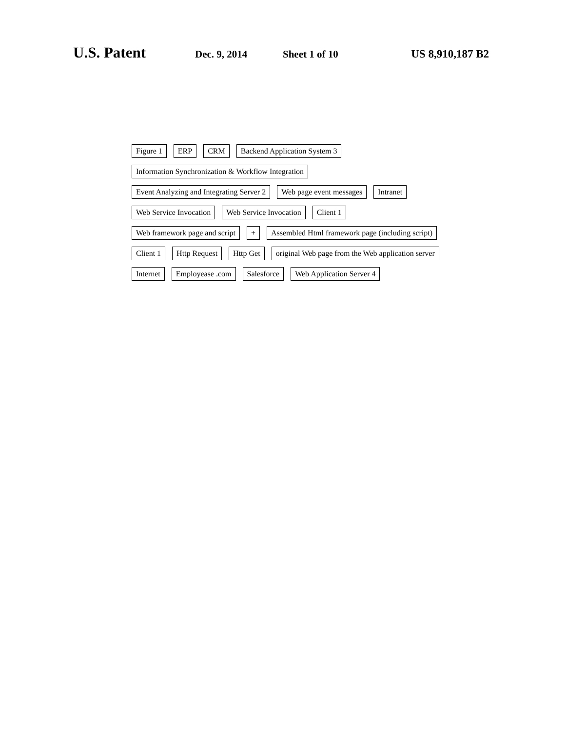U.S. Patent
Dec. 9, 2014 Sheet 1 of 10 US 8,910,187 B2
Figure 1 ERP CRM Backend Application System 3 Information Synchronization & Workflow Integration Event Analyzing and Integrating Server 2 Web page event messages Intranet Web Service Invocation Web Service Invocation Client 1 Web framework page and script + Assembled Html framework page (including script) Client 1 Http Request Http Get original Web page from the Web application server Internet Employease .com Salesforce Web Application Server 4